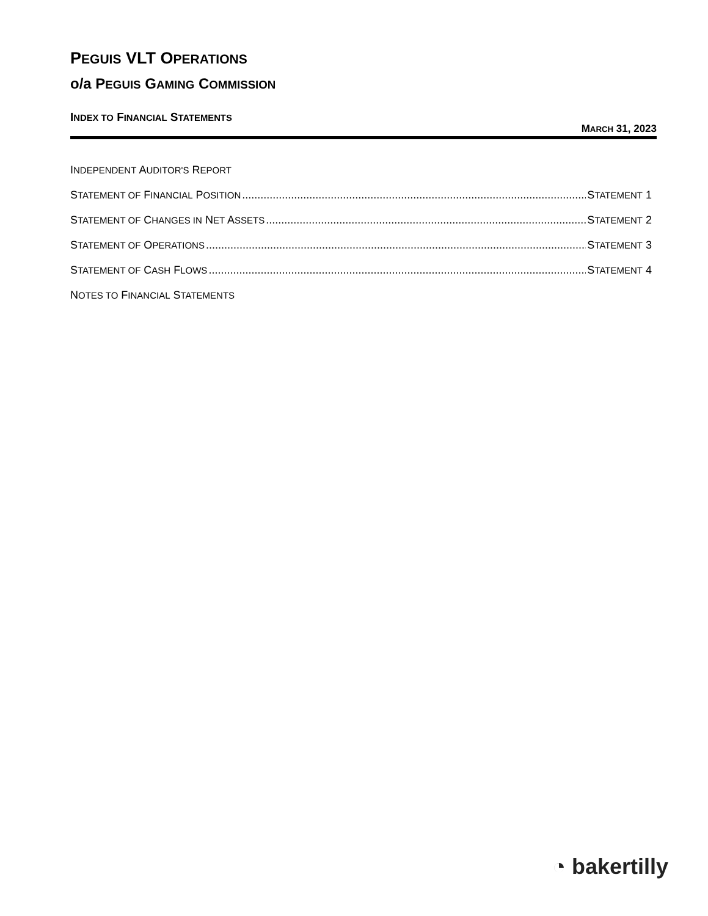PEGUIS VLT OPERATIONS
o/a PEGUIS GAMING COMMISSION
INDEX TO FINANCIAL STATEMENTS
MARCH 31, 2023
INDEPENDENT AUDITOR'S REPORT
STATEMENT OF FINANCIAL POSITION STATEMENT 1
STATEMENT OF CHANGES IN NET ASSETS STATEMENT 2
STATEMENT OF OPERATIONS STATEMENT 3
STATEMENT OF CASH FLOWS STATEMENT 4
NOTES TO FINANCIAL STATEMENTS
◔ bakertilly